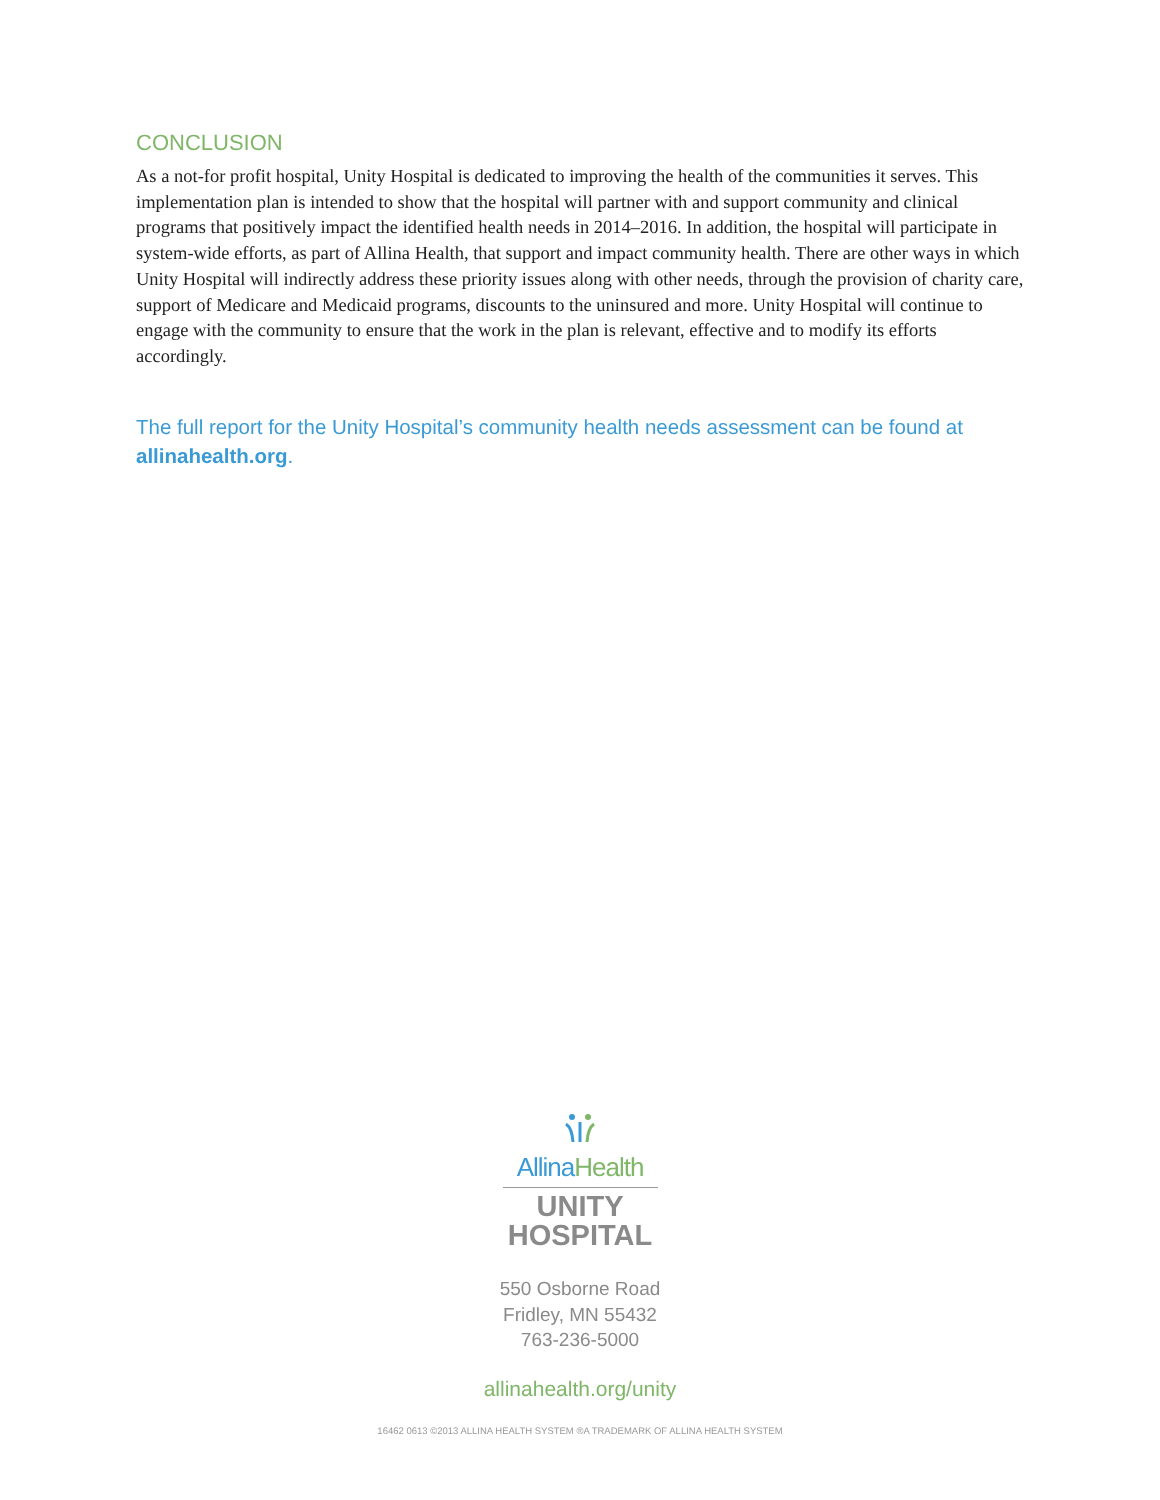CONCLUSION
As a not-for profit hospital, Unity Hospital is dedicated to improving the health of the communities it serves. This implementation plan is intended to show that the hospital will partner with and support community and clinical programs that positively impact the identified health needs in 2014–2016. In addition, the hospital will participate in system-wide efforts, as part of Allina Health, that support and impact community health. There are other ways in which Unity Hospital will indirectly address these priority issues along with other needs, through the provision of charity care, support of Medicare and Medicaid programs, discounts to the uninsured and more. Unity Hospital will continue to engage with the community to ensure that the work in the plan is relevant, effective and to modify its efforts accordingly.
The full report for the Unity Hospital’s community health needs assessment can be found at allinahealth.org.
Allina Health
UNITY
HOSPITAL
550 Osborne Road
Fridley, MN 55432
763-236-5000
allinahealth.org/unity
16462 0613 ©2013 ALLINA HEALTH SYSTEM ®A TRADEMARK OF ALLINA HEALTH SYSTEM